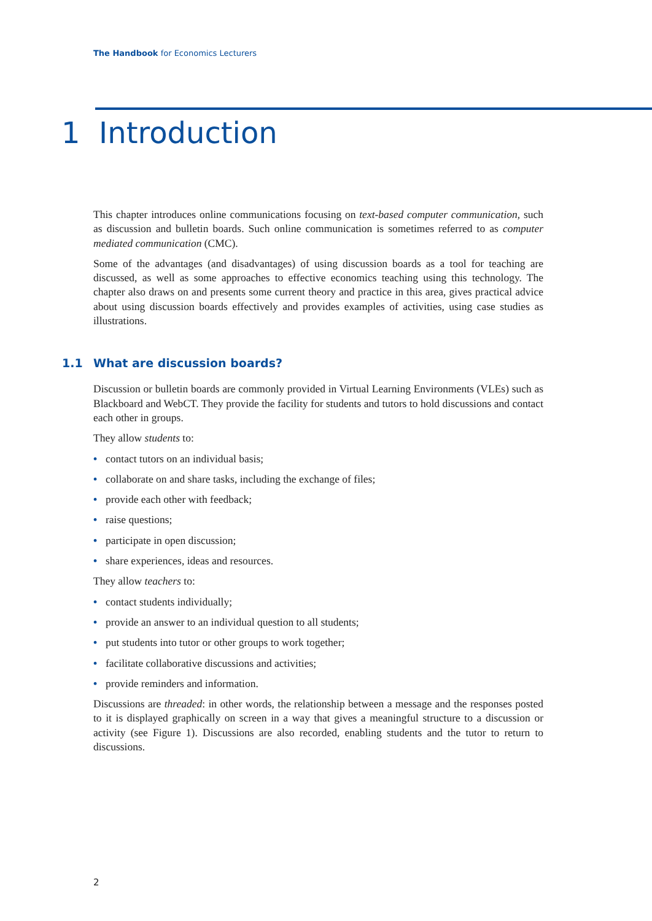The Handbook for Economics Lecturers
1 Introduction
This chapter introduces online communications focusing on text-based computer communication, such as discussion and bulletin boards. Such online communication is sometimes referred to as computer mediated communication (CMC).
Some of the advantages (and disadvantages) of using discussion boards as a tool for teaching are discussed, as well as some approaches to effective economics teaching using this technology. The chapter also draws on and presents some current theory and practice in this area, gives practical advice about using discussion boards effectively and provides examples of activities, using case studies as illustrations.
1.1 What are discussion boards?
Discussion or bulletin boards are commonly provided in Virtual Learning Environments (VLEs) such as Blackboard and WebCT. They provide the facility for students and tutors to hold discussions and contact each other in groups.
They allow students to:
• contact tutors on an individual basis;
• collaborate on and share tasks, including the exchange of files;
• provide each other with feedback;
• raise questions;
• participate in open discussion;
• share experiences, ideas and resources.
They allow teachers to:
• contact students individually;
• provide an answer to an individual question to all students;
• put students into tutor or other groups to work together;
• facilitate collaborative discussions and activities;
• provide reminders and information.
Discussions are threaded: in other words, the relationship between a message and the responses posted to it is displayed graphically on screen in a way that gives a meaningful structure to a discussion or activity (see Figure 1). Discussions are also recorded, enabling students and the tutor to return to discussions.
2